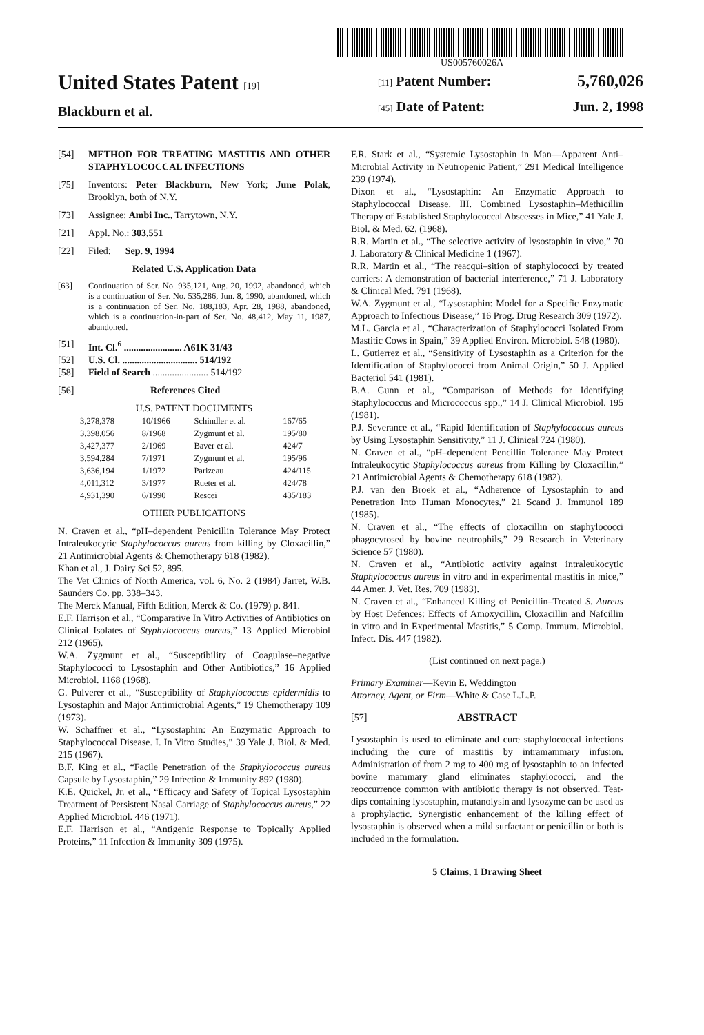US005760026A
United States Patent [19]
Blackburn et al.
[11] Patent Number: 5,760,026
[45] Date of Patent: Jun. 2, 1998
[54] METHOD FOR TREATING MASTITIS AND OTHER STAPHYLOCOCCAL INFECTIONS
[75] Inventors: Peter Blackburn, New York; June Polak, Brooklyn, both of N.Y.
[73] Assignee: Ambi Inc., Tarrytown, N.Y.
[21] Appl. No.: 303,551
[22] Filed: Sep. 9, 1994
Related U.S. Application Data
[63] Continuation of Ser. No. 935,121, Aug. 20, 1992, abandoned, which is a continuation of Ser. No. 535,286, Jun. 8, 1990, abandoned, which is a continuation of Ser. No. 188,183, Apr. 28, 1988, abandoned, which is a continuation-in-part of Ser. No. 48,412, May 11, 1987, abandoned.
[51] Int. Cl.<sup>6</sup> ........................ A61K 31/43
[52] U.S. Cl. ............................... 514/192
[58] Field of Search ....................... 514/192
[56] References Cited
U.S. PATENT DOCUMENTS
| 3,278,378 | 10/1966 | Schindler et al. | 167/65 |
| 3,398,056 | 8/1968 | Zygmunt et al. | 195/80 |
| 3,427,377 | 2/1969 | Baver et al. | 424/7 |
| 3,594,284 | 7/1971 | Zygmunt et al. | 195/96 |
| 3,636,194 | 1/1972 | Parizeau | 424/115 |
| 4,011,312 | 3/1977 | Rueter et al. | 424/78 |
| 4,931,390 | 6/1990 | Rescei | 435/183 |
OTHER PUBLICATIONS
N. Craven et al., “pH–dependent Penicillin Tolerance May Protect Intraleukocytic Staphylococcus aureus from killing by Cloxacillin,” 21 Antimicrobial Agents & Chemotherapy 618 (1982).
Khan et al., J. Dairy Sci 52, 895.
The Vet Clinics of North America, vol. 6, No. 2 (1984) Jarret, W.B. Saunders Co. pp. 338–343.
The Merck Manual, Fifth Edition, Merck & Co. (1979) p. 841.
E.F. Harrison et al., “Comparative In Vitro Activities of Antibiotics on Clinical Isolates of Styphylococcus aureus,” 13 Applied Microbiol 212 (1965).
W.A. Zygmunt et al., “Susceptibility of Coagulase–negative Staphylococci to Lysostaphin and Other Antibiotics,” 16 Applied Microbiol. 1168 (1968).
G. Pulverer et al., “Susceptibility of Staphylococcus epidermidis to Lysostaphin and Major Antimicrobial Agents,” 19 Chemotherapy 109 (1973).
W. Schaffner et al., “Lysostaphin: An Enzymatic Approach to Staphylococcal Disease. I. In Vitro Studies,” 39 Yale J. Biol. & Med. 215 (1967).
B.F. King et al., “Facile Penetration of the Staphylococcus aureus Capsule by Lysostaphin,” 29 Infection & Immunity 892 (1980).
K.E. Quickel, Jr. et al., “Efficacy and Safety of Topical Lysostaphin Treatment of Persistent Nasal Carriage of Staphylococcus aureus,” 22 Applied Microbiol. 446 (1971).
E.F. Harrison et al., “Antigenic Response to Topically Applied Proteins,” 11 Infection & Immunity 309 (1975).
F.R. Stark et al., “Systemic Lysostaphin in Man—Apparent Anti–Microbial Activity in Neutropenic Patient,” 291 Medical Intelligence 239 (1974).
Dixon et al., “Lysostaphin: An Enzymatic Approach to Staphylococcal Disease. III. Combined Lysostaphin–Methicillin Therapy of Established Staphylococcal Abscesses in Mice,” 41 Yale J. Biol. & Med. 62, (1968).
R.R. Martin et al., “The selective activity of lysostaphin in vivo,” 70 J. Laboratory & Clinical Medicine 1 (1967).
R.R. Martin et al., “The reacqui–sition of staphylococci by treated carriers: A demonstration of bacterial interference,” 71 J. Laboratory & Clinical Med. 791 (1968).
W.A. Zygmunt et al., “Lysostaphin: Model for a Specific Enzymatic Approach to Infectious Disease,” 16 Prog. Drug Research 309 (1972).
M.L. Garcia et al., “Characterization of Staphylococci Isolated From Mastitic Cows in Spain,” 39 Applied Environ. Microbiol. 548 (1980).
L. Gutierrez et al., “Sensitivity of Lysostaphin as a Criterion for the Identification of Staphylococci from Animal Origin,” 50 J. Applied Bacteriol 541 (1981).
B.A. Gunn et al., “Comparison of Methods for Identifying Staphylococcus and Micrococcus spp.,” 14 J. Clinical Microbiol. 195 (1981).
P.J. Severance et al., “Rapid Identification of Staphylococcus aureus by Using Lysostaphin Sensitivity,” 11 J. Clinical 724 (1980).
N. Craven et al., “pH–dependent Pencillin Tolerance May Protect Intraleukocytic Staphylococcus aureus from Killing by Cloxacillin,” 21 Antimicrobial Agents & Chemotherapy 618 (1982).
P.J. van den Broek et al., “Adherence of Lysostaphin to and Penetration Into Human Monocytes,” 21 Scand J. Immunol 189 (1985).
N. Craven et al., “The effects of cloxacillin on staphylococci phagocytosed by bovine neutrophils,” 29 Research in Veterinary Science 57 (1980).
N. Craven et al., “Antibiotic activity against intraleukocytic Staphylococcus aureus in vitro and in experimental mastitis in mice,” 44 Amer. J. Vet. Res. 709 (1983).
N. Craven et al., “Enhanced Killing of Penicillin–Treated S. Aureus by Host Defences: Effects of Amoxycillin, Cloxacillin and Nafcillin in vitro and in Experimental Mastitis,” 5 Comp. Immum. Microbiol. Infect. Dis. 447 (1982).
(List continued on next page.)
Primary Examiner—Kevin E. Weddington
Attorney, Agent, or Firm—White & Case L.L.P.
[57] ABSTRACT
Lysostaphin is used to eliminate and cure staphylococcal infections including the cure of mastitis by intramammary infusion. Administration of from 2 mg to 400 mg of lysostaphin to an infected bovine mammary gland eliminates staphylococci, and the reoccurrence common with antibiotic therapy is not observed. Teat-dips containing lysostaphin, mutanolysin and lysozyme can be used as a prophylactic. Synergistic enhancement of the killing effect of lysostaphin is observed when a mild surfactant or penicillin or both is included in the formulation.
5 Claims, 1 Drawing Sheet